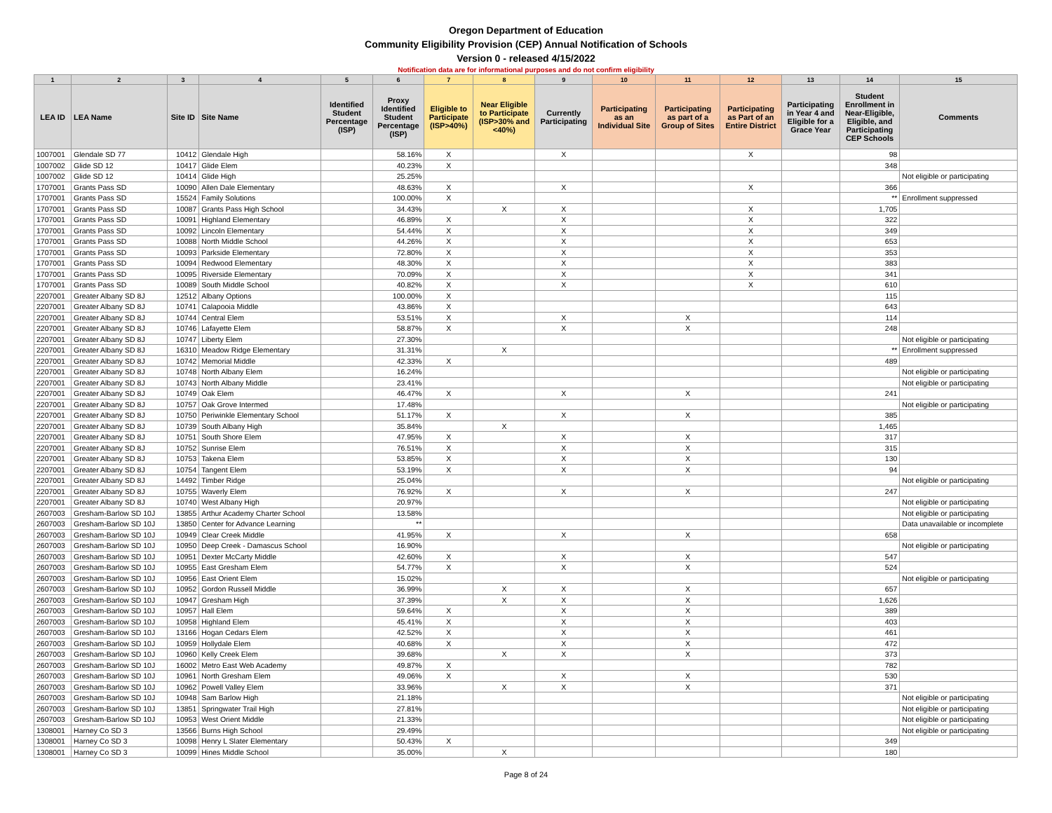Oregon Department of Education
Community Eligibility Provision (CEP) Annual Notification of Schools
Version 0 - released 4/15/2022
Notification data are for informational purposes and do not confirm eligibility
| 1 | 2 | 3 | 4 | 5 | 6 | 7 | 8 | 9 | 10 | 11 | 12 | 13 | 14 | 15 |
| --- | --- | --- | --- | --- | --- | --- | --- | --- | --- | --- | --- | --- | --- | --- |
| LEA ID | LEA Name | Site ID | Site Name | Identified Student Percentage (ISP) | Proxy Identified Student Percentage (ISP) | Eligible to Participate (ISP>40%) | Near Eligible to Participate (ISP>30% and <40%) | Currently Participating | Participating as an Individual Site | Participating as part of a Group of Sites | Participating as Part of an Entire District | Participating in Year 4 and Eligible for a Grace Year | Student Enrollment in Near-Eligible, Eligible, and Participating CEP Schools | Comments |
| 1007001 | Glendale SD 77 | 10412 | Glendale High | | 58.16% | X | | X | | | X | | 98 | |
| 1007002 | Glide SD 12 | 10417 | Glide Elem | | 40.23% | X | | | | | | | 348 | |
| 1007002 | Glide SD 12 | 10414 | Glide High | | 25.25% | | | | | | | | | Not eligible or participating |
| 1707001 | Grants Pass SD | 10090 | Allen Dale Elementary | | 48.63% | X | | X | | | X | | 366 | |
| 1707001 | Grants Pass SD | 15524 | Family Solutions | | 100.00% | X | | | | | | | ** | Enrollment suppressed |
| 1707001 | Grants Pass SD | 10087 | Grants Pass High School | | 34.43% | | X | X | | | X | | 1,705 | |
| 1707001 | Grants Pass SD | 10091 | Highland Elementary | | 46.89% | X | | X | | | X | | 322 | |
| 1707001 | Grants Pass SD | 10092 | Lincoln Elementary | | 54.44% | X | | X | | | X | | 349 | |
| 1707001 | Grants Pass SD | 10088 | North Middle School | | 44.26% | X | | X | | | X | | 653 | |
| 1707001 | Grants Pass SD | 10093 | Parkside Elementary | | 72.80% | X | | X | | | X | | 353 | |
| 1707001 | Grants Pass SD | 10094 | Redwood Elementary | | 48.30% | X | | X | | | X | | 383 | |
| 1707001 | Grants Pass SD | 10095 | Riverside Elementary | | 70.09% | X | | X | | | X | | 341 | |
| 1707001 | Grants Pass SD | 10089 | South Middle School | | 40.82% | X | | X | | | X | | 610 | |
| 2207001 | Greater Albany SD 8J | 12512 | Albany Options | | 100.00% | X | | | | | | | 115 | |
| 2207001 | Greater Albany SD 8J | 10741 | Calapooia Middle | | 43.86% | X | | | | | | | 643 | |
| 2207001 | Greater Albany SD 8J | 10744 | Central Elem | | 53.51% | X | | X | | X | | | 114 | |
| 2207001 | Greater Albany SD 8J | 10746 | Lafayette Elem | | 58.87% | X | | X | | X | | | 248 | |
| 2207001 | Greater Albany SD 8J | 10747 | Liberty Elem | | 27.30% | | | | | | | | | Not eligible or participating |
| 2207001 | Greater Albany SD 8J | 16310 | Meadow Ridge Elementary | | 31.31% | | X | | | | | | ** | Enrollment suppressed |
| 2207001 | Greater Albany SD 8J | 10742 | Memorial Middle | | 42.33% | X | | | | | | | 489 | |
| 2207001 | Greater Albany SD 8J | 10748 | North Albany Elem | | 16.24% | | | | | | | | | Not eligible or participating |
| 2207001 | Greater Albany SD 8J | 10743 | North Albany Middle | | 23.41% | | | | | | | | | Not eligible or participating |
| 2207001 | Greater Albany SD 8J | 10749 | Oak Elem | | 46.47% | X | | X | | X | | | 241 | |
| 2207001 | Greater Albany SD 8J | 10757 | Oak Grove Intermed | | 17.48% | | | | | | | | | Not eligible or participating |
| 2207001 | Greater Albany SD 8J | 10750 | Periwinkle Elementary School | | 51.17% | X | | X | | X | | | 385 | |
| 2207001 | Greater Albany SD 8J | 10739 | South Albany High | | 35.84% | | X | | | | | | 1,465 | |
| 2207001 | Greater Albany SD 8J | 10751 | South Shore Elem | | 47.95% | X | | X | | X | | | 317 | |
| 2207001 | Greater Albany SD 8J | 10752 | Sunrise Elem | | 76.51% | X | | X | | X | | | 315 | |
| 2207001 | Greater Albany SD 8J | 10753 | Takena Elem | | 53.85% | X | | X | | X | | | 130 | |
| 2207001 | Greater Albany SD 8J | 10754 | Tangent Elem | | 53.19% | X | | X | | X | | | 94 | |
| 2207001 | Greater Albany SD 8J | 14492 | Timber Ridge | | 25.04% | | | | | | | | | Not eligible or participating |
| 2207001 | Greater Albany SD 8J | 10755 | Waverly Elem | | 76.92% | X | | X | | X | | | 247 | |
| 2207001 | Greater Albany SD 8J | 10740 | West Albany High | | 20.97% | | | | | | | | | Not eligible or participating |
| 2607003 | Gresham-Barlow SD 10J | 13855 | Arthur Academy Charter School | | 13.58% | | | | | | | | | Not eligible or participating |
| 2607003 | Gresham-Barlow SD 10J | 13850 | Center for Advance Learning | | ** | | | | | | | | | Data unavailable or incomplete |
| 2607003 | Gresham-Barlow SD 10J | 10949 | Clear Creek Middle | | 41.95% | X | | X | | X | | | 658 | |
| 2607003 | Gresham-Barlow SD 10J | 10950 | Deep Creek - Damascus School | | 16.90% | | | | | | | | | Not eligible or participating |
| 2607003 | Gresham-Barlow SD 10J | 10951 | Dexter McCarty Middle | | 42.60% | X | | X | | X | | | 547 | |
| 2607003 | Gresham-Barlow SD 10J | 10955 | East Gresham Elem | | 54.77% | X | | X | | X | | | 524 | |
| 2607003 | Gresham-Barlow SD 10J | 10956 | East Orient Elem | | 15.02% | | | | | | | | | Not eligible or participating |
| 2607003 | Gresham-Barlow SD 10J | 10952 | Gordon Russell Middle | | 36.99% | | X | X | | X | | | 657 | |
| 2607003 | Gresham-Barlow SD 10J | 10947 | Gresham High | | 37.39% | | X | X | | X | | | 1,626 | |
| 2607003 | Gresham-Barlow SD 10J | 10957 | Hall Elem | | 59.64% | X | | X | | X | | | 389 | |
| 2607003 | Gresham-Barlow SD 10J | 10958 | Highland Elem | | 45.41% | X | | X | | X | | | 403 | |
| 2607003 | Gresham-Barlow SD 10J | 13166 | Hogan Cedars Elem | | 42.52% | X | | X | | X | | | 461 | |
| 2607003 | Gresham-Barlow SD 10J | 10959 | Hollydale Elem | | 40.68% | X | | X | | X | | | 472 | |
| 2607003 | Gresham-Barlow SD 10J | 10960 | Kelly Creek Elem | | 39.68% | | X | X | | X | | | 373 | |
| 2607003 | Gresham-Barlow SD 10J | 16002 | Metro East Web Academy | | 49.87% | X | | | | | | | 782 | |
| 2607003 | Gresham-Barlow SD 10J | 10961 | North Gresham Elem | | 49.06% | X | | X | | X | | | 530 | |
| 2607003 | Gresham-Barlow SD 10J | 10962 | Powell Valley Elem | | 33.96% | | X | X | | X | | | 371 | |
| 2607003 | Gresham-Barlow SD 10J | 10948 | Sam Barlow High | | 21.18% | | | | | | | | | Not eligible or participating |
| 2607003 | Gresham-Barlow SD 10J | 13851 | Springwater Trail High | | 27.81% | | | | | | | | | Not eligible or participating |
| 2607003 | Gresham-Barlow SD 10J | 10953 | West Orient Middle | | 21.33% | | | | | | | | | Not eligible or participating |
| 1308001 | Harney Co SD 3 | 13566 | Burns High School | | 29.49% | | | | | | | | | Not eligible or participating |
| 1308001 | Harney Co SD 3 | 10098 | Henry L Slater Elementary | | 50.43% | X | | | | | | | 349 | |
| 1308001 | Harney Co SD 3 | 10099 | Hines Middle School | | 35.00% | | X | | | | | | 180 | |
Page 8 of 24